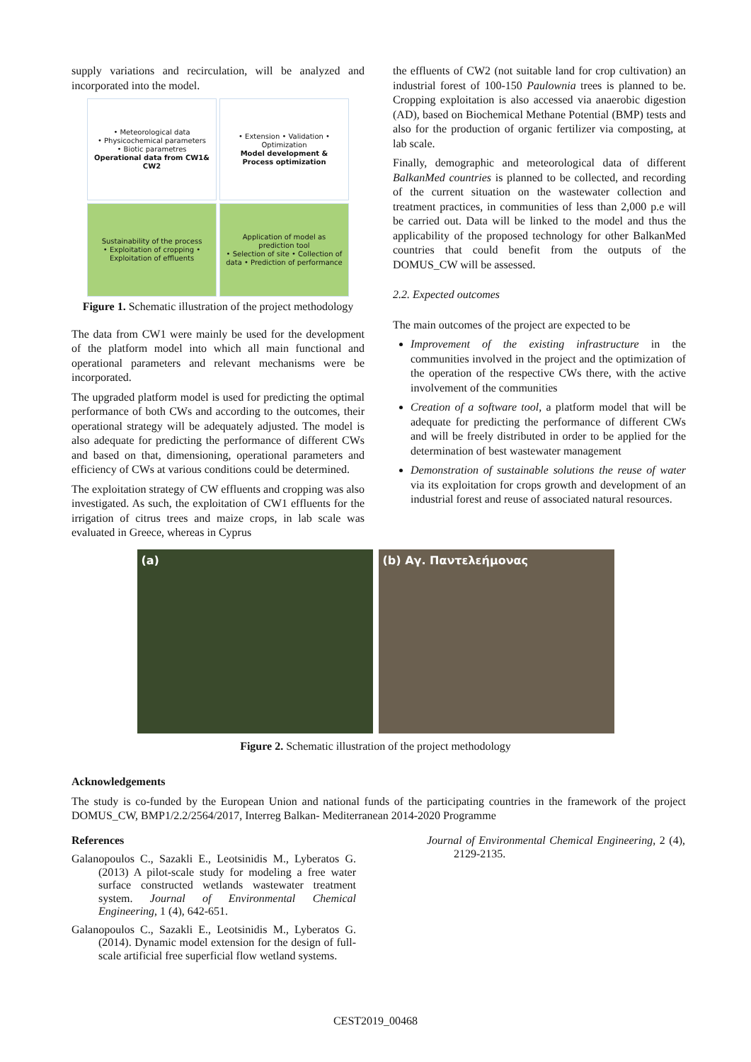supply variations and recirculation, will be analyzed and incorporated into the model.
• Meteorological data
• Physicochemical parameters
• Biotic parametres
Operational data from CW1& CW2
• Extension • Validation • Optimization
Model development & Process optimization
Sustainability of the process
• Exploitation of cropping • Exploitation of effluents
Application of model as prediction tool
• Selection of site • Collection of data • Prediction of performance
Figure 1. Schematic illustration of the project methodology
The data from CW1 were mainly be used for the development of the platform model into which all main functional and operational parameters and relevant mechanisms were be incorporated.
The upgraded platform model is used for predicting the optimal performance of both CWs and according to the outcomes, their operational strategy will be adequately adjusted. The model is also adequate for predicting the performance of different CWs and based on that, dimensioning, operational parameters and efficiency of CWs at various conditions could be determined.
The exploitation strategy of CW effluents and cropping was also investigated. As such, the exploitation of CW1 effluents for the irrigation of citrus trees and maize crops, in lab scale was evaluated in Greece, whereas in Cyprus
the effluents of CW2 (not suitable land for crop cultivation) an industrial forest of 100-150 Paulownia trees is planned to be. Cropping exploitation is also accessed via anaerobic digestion (AD), based on Biochemical Methane Potential (BMP) tests and also for the production of organic fertilizer via composting, at lab scale.
Finally, demographic and meteorological data of different BalkanMed countries is planned to be collected, and recording of the current situation on the wastewater collection and treatment practices, in communities of less than 2,000 p.e will be carried out. Data will be linked to the model and thus the applicability of the proposed technology for other BalkanMed countries that could benefit from the outputs of the DOMUS_CW will be assessed.
2.2. Expected outcomes
The main outcomes of the project are expected to be
Improvement of the existing infrastructure in the communities involved in the project and the optimization of the operation of the respective CWs there, with the active involvement of the communities
Creation of a software tool, a platform model that will be adequate for predicting the performance of different CWs and will be freely distributed in order to be applied for the determination of best wastewater management
Demonstration of sustainable solutions the reuse of water via its exploitation for crops growth and development of an industrial forest and reuse of associated natural resources.
(a) (b) Αγ. Παντελεήμονας
Figure 2. Schematic illustration of the project methodology
Acknowledgements
The study is co-funded by the European Union and national funds of the participating countries in the framework of the project DOMUS_CW, BMP1/2.2/2564/2017, Interreg Balkan- Mediterranean 2014-2020 Programme
References
Galanopoulos C., Sazakli E., Leotsinidis M., Lyberatos G. (2013) A pilot-scale study for modeling a free water surface constructed wetlands wastewater treatment system. Journal of Environmental Chemical Engineering, 1 (4), 642-651.
Galanopoulos C., Sazakli E., Leotsinidis M., Lyberatos G. (2014). Dynamic model extension for the design of full-scale artificial free superficial flow wetland systems.
Journal of Environmental Chemical Engineering, 2 (4), 2129-2135.
CEST2019_00468